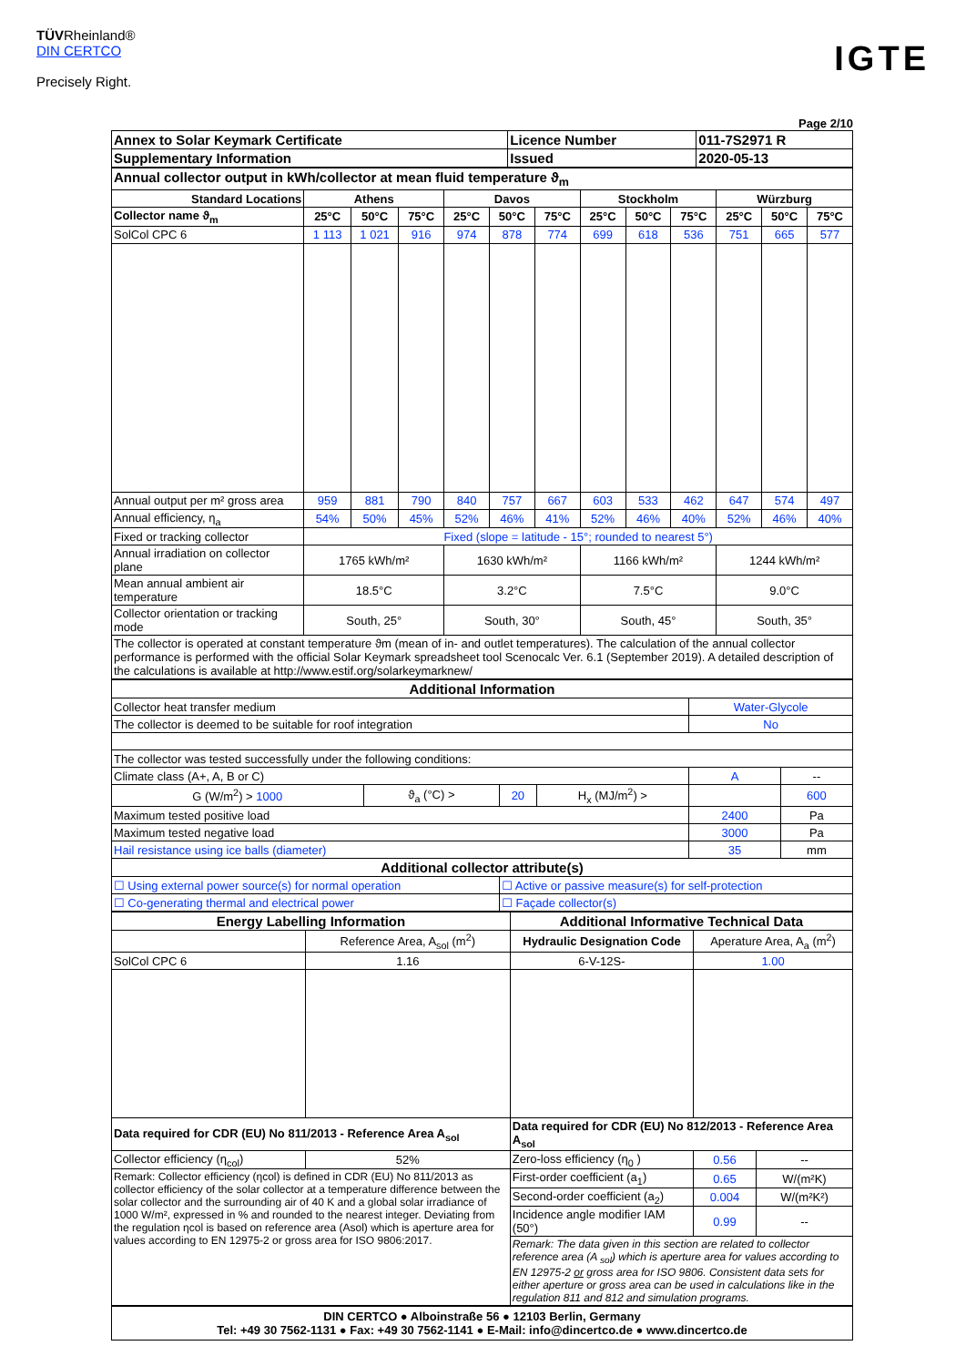TÜVRheinland®
DIN CERTCO
Precisely Right.
IGTE
Page 2/10
| Annex to Solar Keymark Certificate | Licence Number | 011-7S2971 R |
| Supplementary Information | Issued | 2020-05-13 |
| Annual collector output in kWh/collector at mean fluid temperature ϑ<sub>m</sub> | | | | | | | | | | | | |
| Standard Locations | Athens | | | Davos | | | Stockholm | | | Würzburg | | |
| Collector name ϑ<sub>m</sub> | 25°C | 50°C | 75°C | 25°C | 50°C | 75°C | 25°C | 50°C | 75°C | 25°C | 50°C | 75°C |
| SolCol CPC 6 | 1 113 | 1 021 | 916 | 974 | 878 | 774 | 699 | 618 | 536 | 751 | 665 | 577 |
| Annual output per m² gross area | 959 | 881 | 790 | 840 | 757 | 667 | 603 | 533 | 462 | 647 | 574 | 497 |
| Annual efficiency, η<sub>a</sub> | 54% | 50% | 45% | 52% | 46% | 41% | 52% | 46% | 40% | 52% | 46% | 40% |
| Fixed or tracking collector | Fixed (slope = latitude - 15°; rounded to nearest 5°) | | | | | | | | | | | |
| Annual irradiation on collector plane | 1765 kWh/m² | | | 1630 kWh/m² | | | 1166 kWh/m² | | | 1244 kWh/m² | | |
| Mean annual ambient air temperature | 18.5°C | | | 3.2°C | | | 7.5°C | | | 9.0°C | | |
| Collector orientation or tracking mode | South, 25° | | | South, 30° | | | South, 45° | | | South, 35° | | |
| The collector is operated at constant temperature ϑm (mean of in- and outlet temperatures). The calculation of the annual collector performance is performed with the official Solar Keymark spreadsheet tool Scenocalc Ver. 6.1 (September 2019). A detailed description of the calculations is available at http://www.estif.org/solarkeymarknew/ | | | | | | | | | | | | |
| Additional Information | | | | | |
| Collector heat transfer medium | | | | Water-Glycole | |
| The collector is deemed to be suitable for roof integration | | | | No | |
| The collector was tested successfully under the following conditions: | | | | | |
| Climate class (A+, A, B or C) | | | | A | -- |
| G (W/m<sup>2</sup>) > 1000 | ϑ<sub>a</sub> (°C) > | 20 | H<sub>x</sub> (MJ/m<sup>2</sup>) > | | 600 |
| Maximum tested positive load | | | | 2400 | Pa |
| Maximum tested negative load | | | | 3000 | Pa |
| Hail resistance using ice balls (diameter) | | | | 35 | mm |
| Additional collector attribute(s) | | | | | |
| ☐ Using external power source(s) for normal operation | | ☐ Active or passive measure(s) for self-protection | | | |
| ☐ Co-generating thermal and electrical power | | ☐ Façade collector(s) | | | |
| Energy Labelling Information | | Additional Informative Technical Data | | |
| | Reference Area, A<sub>sol</sub> (m<sup>2</sup>) | Hydraulic Designation Code | Aperature Area, A<sub>a</sub> (m<sup>2</sup>) | |
| SolCol CPC 6 | 1.16 | 6-V-12S- | 1.00 | |
| Data required for CDR (EU) No 811/2013 - Reference Area A<sub>sol</sub> | | Data required for CDR (EU) No 812/2013 - Reference Area A<sub>sol</sub> | | |
| Collector efficiency (η<sub>col</sub>) | 52% | Zero-loss efficiency (η<sub>0</sub> ) | 0.56 | -- |
| Remark: Collector efficiency (ηcol) is defined in CDR (EU) No 811/2013 as collector efficiency of the solar collector at a temperature difference between the solar collector and the surrounding air of 40 K and a global solar irradiance of 1000 W/m², expressed in % and rounded to the nearest integer. Deviating from the regulation ηcol is based on reference area (Asol) which is aperture area for values according to EN 12975-2 or gross area for ISO 9806:2017. | | First-order coefficient (a<sub>1</sub>) | 0.65 | W/(m²K) |
| | | Second-order coefficient (a<sub>2</sub>) | 0.004 | W/(m²K²) |
| | | Incidence angle modifier IAM (50°) | 0.99 | -- |
| | | Remark: The data given in this section are related to collector reference area (A <sub>sol</sub>) which is aperture area for values according to EN 12975-2 or gross area for ISO 9806. Consistent data sets for either aperture or gross area can be used in calculations like in the regulation 811 and 812 and simulation programs. | | |
DIN CERTCO ● Alboinstraße 56 ● 12103 Berlin, Germany
Tel: +49 30 7562-1131 ● Fax: +49 30 7562-1141 ● E-Mail: info@dincertco.de ● www.dincertco.de